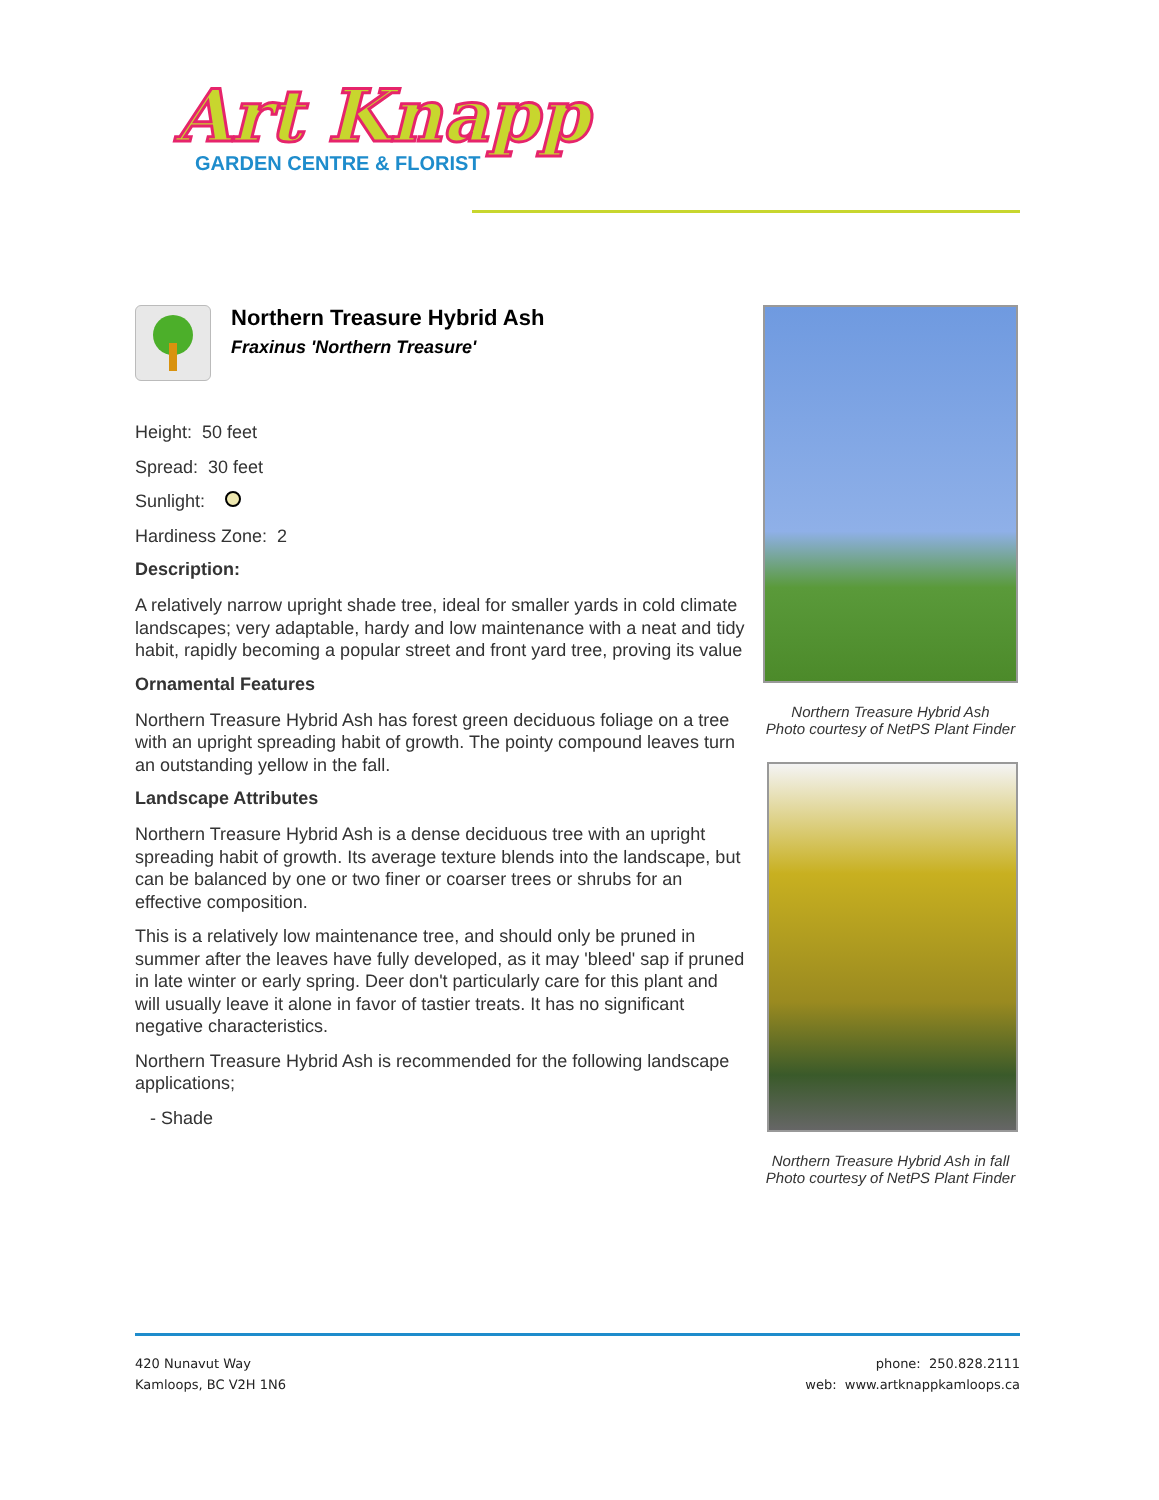Art Knapp
GARDEN CENTRE & FLORIST
Northern Treasure Hybrid Ash
Fraxinus 'Northern Treasure'
Height: 50 feet
Spread: 30 feet
Sunlight:
Hardiness Zone: 2
Description:
A relatively narrow upright shade tree, ideal for smaller yards in cold climate landscapes; very adaptable, hardy and low maintenance with a neat and tidy habit, rapidly becoming a popular street and front yard tree, proving its value
Ornamental Features
Northern Treasure Hybrid Ash has forest green deciduous foliage on a tree with an upright spreading habit of growth. The pointy compound leaves turn an outstanding yellow in the fall.
Landscape Attributes
Northern Treasure Hybrid Ash is a dense deciduous tree with an upright spreading habit of growth. Its average texture blends into the landscape, but can be balanced by one or two finer or coarser trees or shrubs for an effective composition.
This is a relatively low maintenance tree, and should only be pruned in summer after the leaves have fully developed, as it may 'bleed' sap if pruned in late winter or early spring. Deer don't particularly care for this plant and will usually leave it alone in favor of tastier treats. It has no significant negative characteristics.
Northern Treasure Hybrid Ash is recommended for the following landscape applications;
- Shade
Northern Treasure Hybrid Ash
Photo courtesy of NetPS Plant Finder
Northern Treasure Hybrid Ash in fall
Photo courtesy of NetPS Plant Finder
420 Nunavut Way
Kamloops, BC V2H 1N6
phone: 250.828.2111
web: www.artknappkamloops.ca